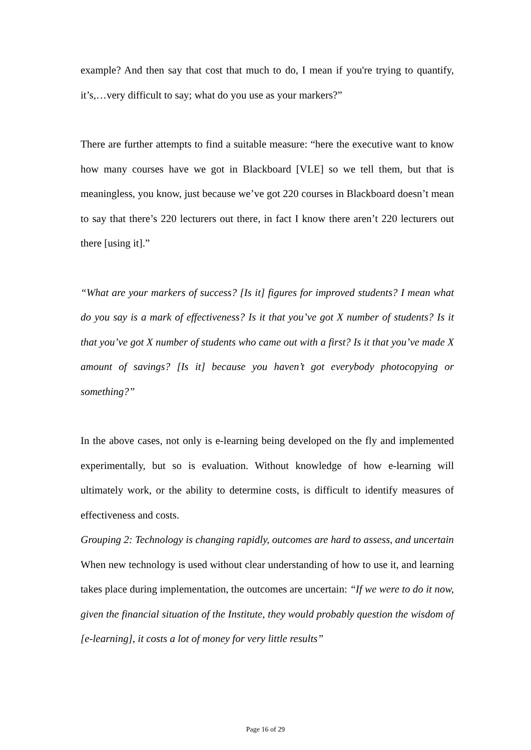example? And then say that cost that much to do, I mean if you're trying to quantify, it’s,…very difficult to say; what do you use as your markers?”
There are further attempts to find a suitable measure: “here the executive want to know how many courses have we got in Blackboard [VLE] so we tell them, but that is meaningless, you know, just because we’ve got 220 courses in Blackboard doesn’t mean to say that there’s 220 lecturers out there, in fact I know there aren’t 220 lecturers out there [using it].”
“What are your markers of success? [Is it] figures for improved students? I mean what do you say is a mark of effectiveness? Is it that you’ve got X number of students? Is it that you’ve got X number of students who came out with a first? Is it that you’ve made X amount of savings? [Is it] because you haven’t got everybody photocopying or something?”
In the above cases, not only is e-learning being developed on the fly and implemented experimentally, but so is evaluation. Without knowledge of how e-learning will ultimately work, or the ability to determine costs, is difficult to identify measures of effectiveness and costs.
Grouping 2: Technology is changing rapidly, outcomes are hard to assess, and uncertain
When new technology is used without clear understanding of how to use it, and learning takes place during implementation, the outcomes are uncertain: “If we were to do it now, given the financial situation of the Institute, they would probably question the wisdom of [e-learning], it costs a lot of money for very little results”
Page 16 of 29